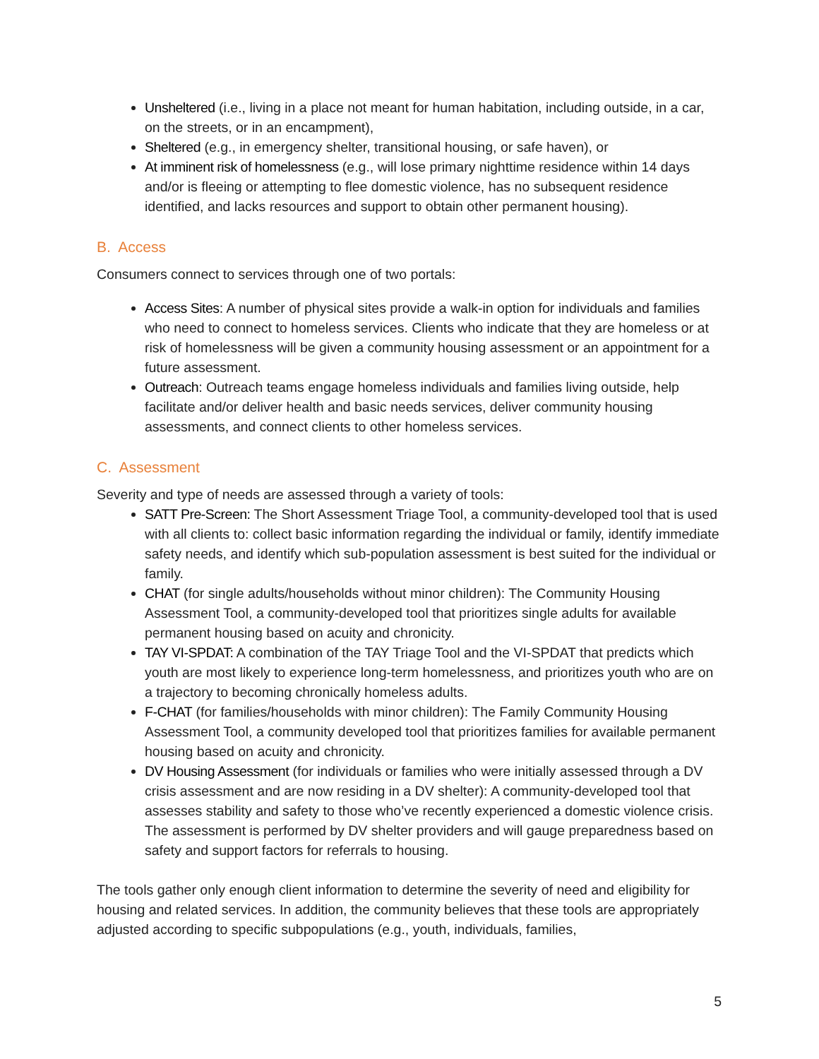Unsheltered (i.e., living in a place not meant for human habitation, including outside, in a car, on the streets, or in an encampment),
Sheltered (e.g., in emergency shelter, transitional housing, or safe haven), or
At imminent risk of homelessness (e.g., will lose primary nighttime residence within 14 days and/or is fleeing or attempting to flee domestic violence, has no subsequent residence identified, and lacks resources and support to obtain other permanent housing).
B. Access
Consumers connect to services through one of two portals:
Access Sites: A number of physical sites provide a walk-in option for individuals and families who need to connect to homeless services. Clients who indicate that they are homeless or at risk of homelessness will be given a community housing assessment or an appointment for a future assessment.
Outreach: Outreach teams engage homeless individuals and families living outside, help facilitate and/or deliver health and basic needs services, deliver community housing assessments, and connect clients to other homeless services.
C. Assessment
Severity and type of needs are assessed through a variety of tools:
SATT Pre-Screen: The Short Assessment Triage Tool, a community-developed tool that is used with all clients to: collect basic information regarding the individual or family, identify immediate safety needs, and identify which sub-population assessment is best suited for the individual or family.
CHAT (for single adults/households without minor children): The Community Housing Assessment Tool, a community-developed tool that prioritizes single adults for available permanent housing based on acuity and chronicity.
TAY VI-SPDAT: A combination of the TAY Triage Tool and the VI-SPDAT that predicts which youth are most likely to experience long-term homelessness, and prioritizes youth who are on a trajectory to becoming chronically homeless adults.
F-CHAT (for families/households with minor children): The Family Community Housing Assessment Tool, a community developed tool that prioritizes families for available permanent housing based on acuity and chronicity.
DV Housing Assessment (for individuals or families who were initially assessed through a DV crisis assessment and are now residing in a DV shelter): A community-developed tool that assesses stability and safety to those who’ve recently experienced a domestic violence crisis. The assessment is performed by DV shelter providers and will gauge preparedness based on safety and support factors for referrals to housing.
The tools gather only enough client information to determine the severity of need and eligibility for housing and related services. In addition, the community believes that these tools are appropriately adjusted according to specific subpopulations (e.g., youth, individuals, families,
5